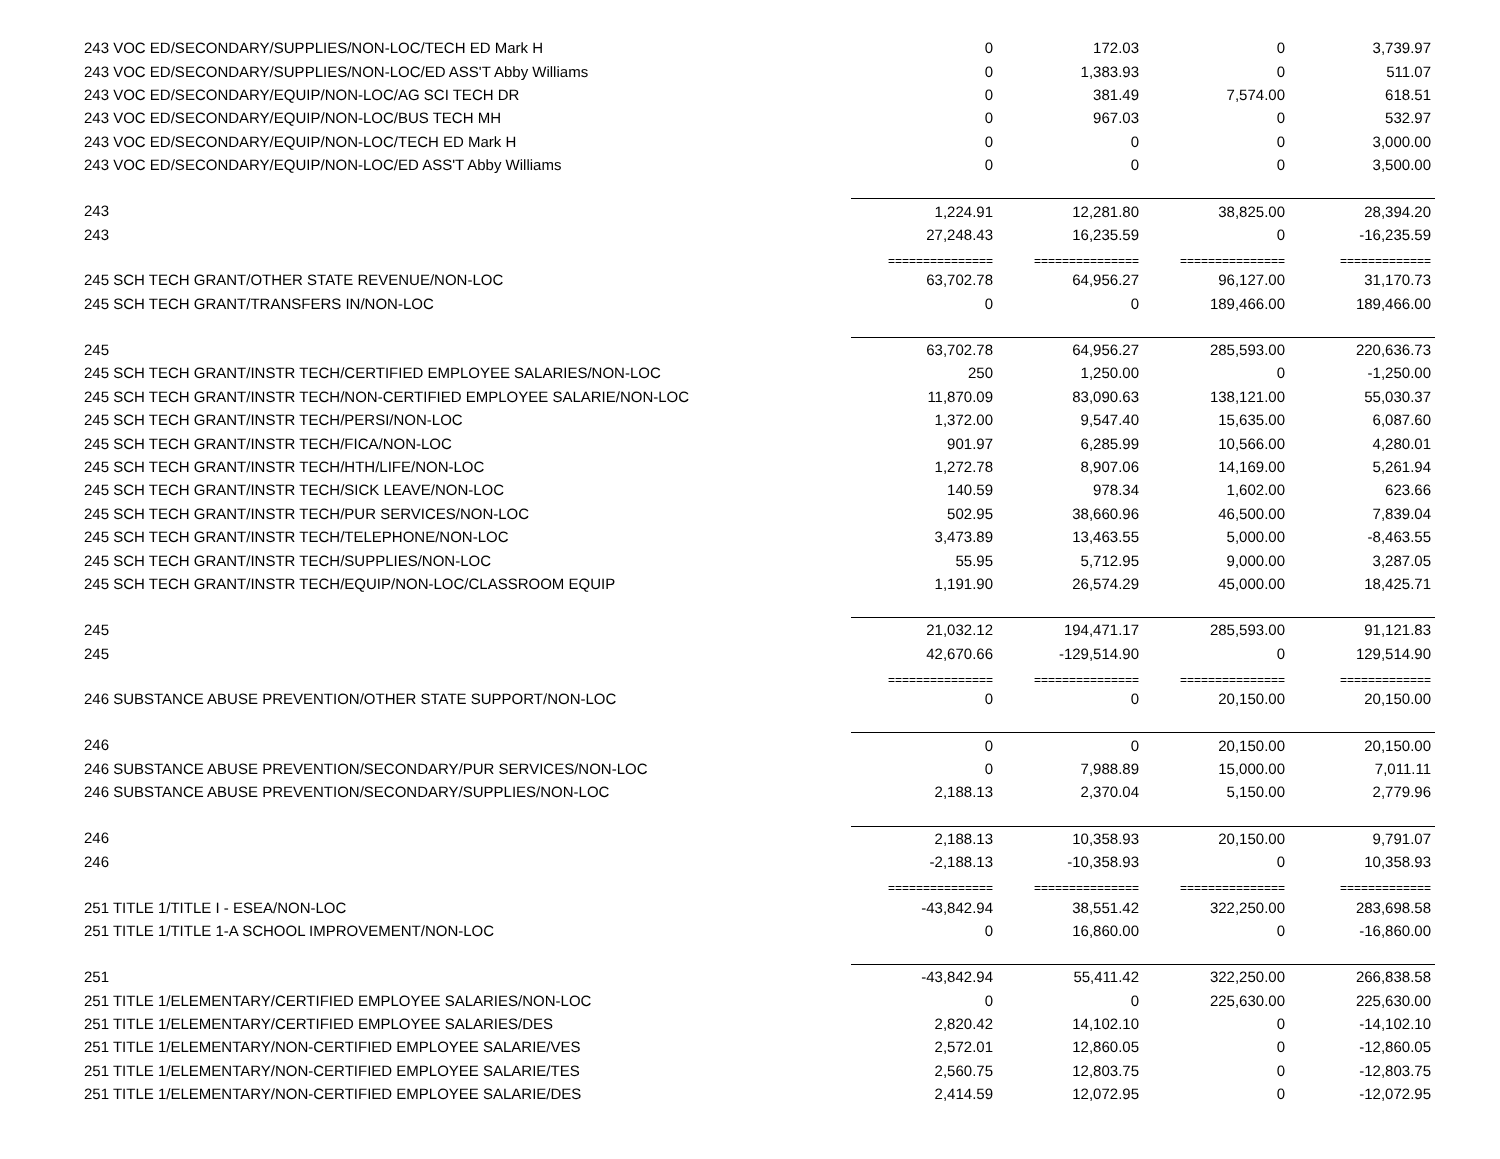| 243 VOC ED/SECONDARY/SUPPLIES/NON-LOC/TECH ED Mark H | 0 | 172.03 | 0 | 3,739.97 |
| 243 VOC ED/SECONDARY/SUPPLIES/NON-LOC/ED ASS'T Abby Williams | 0 | 1,383.93 | 0 | 511.07 |
| 243 VOC ED/SECONDARY/EQUIP/NON-LOC/AG SCI TECH DR | 0 | 381.49 | 7,574.00 | 618.51 |
| 243 VOC ED/SECONDARY/EQUIP/NON-LOC/BUS TECH MH | 0 | 967.03 | 0 | 532.97 |
| 243 VOC ED/SECONDARY/EQUIP/NON-LOC/TECH ED Mark H | 0 | 0 | 0 | 3,000.00 |
| 243 VOC ED/SECONDARY/EQUIP/NON-LOC/ED ASS'T Abby Williams | 0 | 0 | 0 | 3,500.00 |
| 243 | 1,224.91 | 12,281.80 | 38,825.00 | 28,394.20 |
| 243 | 27,248.43 | 16,235.59 | 0 | -16,235.59 |
| | =============== | =============== | =============== | ============= |
| 245 SCH TECH GRANT/OTHER STATE REVENUE/NON-LOC | 63,702.78 | 64,956.27 | 96,127.00 | 31,170.73 |
| 245 SCH TECH GRANT/TRANSFERS IN/NON-LOC | 0 | 0 | 189,466.00 | 189,466.00 |
| 245 | 63,702.78 | 64,956.27 | 285,593.00 | 220,636.73 |
| 245 SCH TECH GRANT/INSTR TECH/CERTIFIED EMPLOYEE SALARIES/NON-LOC | 250 | 1,250.00 | 0 | -1,250.00 |
| 245 SCH TECH GRANT/INSTR TECH/NON-CERTIFIED EMPLOYEE SALARIE/NON-LOC | 11,870.09 | 83,090.63 | 138,121.00 | 55,030.37 |
| 245 SCH TECH GRANT/INSTR TECH/PERSI/NON-LOC | 1,372.00 | 9,547.40 | 15,635.00 | 6,087.60 |
| 245 SCH TECH GRANT/INSTR TECH/FICA/NON-LOC | 901.97 | 6,285.99 | 10,566.00 | 4,280.01 |
| 245 SCH TECH GRANT/INSTR TECH/HTH/LIFE/NON-LOC | 1,272.78 | 8,907.06 | 14,169.00 | 5,261.94 |
| 245 SCH TECH GRANT/INSTR TECH/SICK LEAVE/NON-LOC | 140.59 | 978.34 | 1,602.00 | 623.66 |
| 245 SCH TECH GRANT/INSTR TECH/PUR SERVICES/NON-LOC | 502.95 | 38,660.96 | 46,500.00 | 7,839.04 |
| 245 SCH TECH GRANT/INSTR TECH/TELEPHONE/NON-LOC | 3,473.89 | 13,463.55 | 5,000.00 | -8,463.55 |
| 245 SCH TECH GRANT/INSTR TECH/SUPPLIES/NON-LOC | 55.95 | 5,712.95 | 9,000.00 | 3,287.05 |
| 245 SCH TECH GRANT/INSTR TECH/EQUIP/NON-LOC/CLASSROOM EQUIP | 1,191.90 | 26,574.29 | 45,000.00 | 18,425.71 |
| 245 | 21,032.12 | 194,471.17 | 285,593.00 | 91,121.83 |
| 245 | 42,670.66 | -129,514.90 | 0 | 129,514.90 |
| | =============== | =============== | =============== | ============= |
| 246 SUBSTANCE ABUSE PREVENTION/OTHER STATE SUPPORT/NON-LOC | 0 | 0 | 20,150.00 | 20,150.00 |
| 246 | 0 | 0 | 20,150.00 | 20,150.00 |
| 246 SUBSTANCE ABUSE PREVENTION/SECONDARY/PUR SERVICES/NON-LOC | 0 | 7,988.89 | 15,000.00 | 7,011.11 |
| 246 SUBSTANCE ABUSE PREVENTION/SECONDARY/SUPPLIES/NON-LOC | 2,188.13 | 2,370.04 | 5,150.00 | 2,779.96 |
| 246 | 2,188.13 | 10,358.93 | 20,150.00 | 9,791.07 |
| 246 | -2,188.13 | -10,358.93 | 0 | 10,358.93 |
| | =============== | =============== | =============== | ============= |
| 251 TITLE 1/TITLE I - ESEA/NON-LOC | -43,842.94 | 38,551.42 | 322,250.00 | 283,698.58 |
| 251 TITLE 1/TITLE 1-A SCHOOL IMPROVEMENT/NON-LOC | 0 | 16,860.00 | 0 | -16,860.00 |
| 251 | -43,842.94 | 55,411.42 | 322,250.00 | 266,838.58 |
| 251 TITLE 1/ELEMENTARY/CERTIFIED EMPLOYEE SALARIES/NON-LOC | 0 | 0 | 225,630.00 | 225,630.00 |
| 251 TITLE 1/ELEMENTARY/CERTIFIED EMPLOYEE SALARIES/DES | 2,820.42 | 14,102.10 | 0 | -14,102.10 |
| 251 TITLE 1/ELEMENTARY/NON-CERTIFIED EMPLOYEE SALARIE/VES | 2,572.01 | 12,860.05 | 0 | -12,860.05 |
| 251 TITLE 1/ELEMENTARY/NON-CERTIFIED EMPLOYEE SALARIE/TES | 2,560.75 | 12,803.75 | 0 | -12,803.75 |
| 251 TITLE 1/ELEMENTARY/NON-CERTIFIED EMPLOYEE SALARIE/DES | 2,414.59 | 12,072.95 | 0 | -12,072.95 |